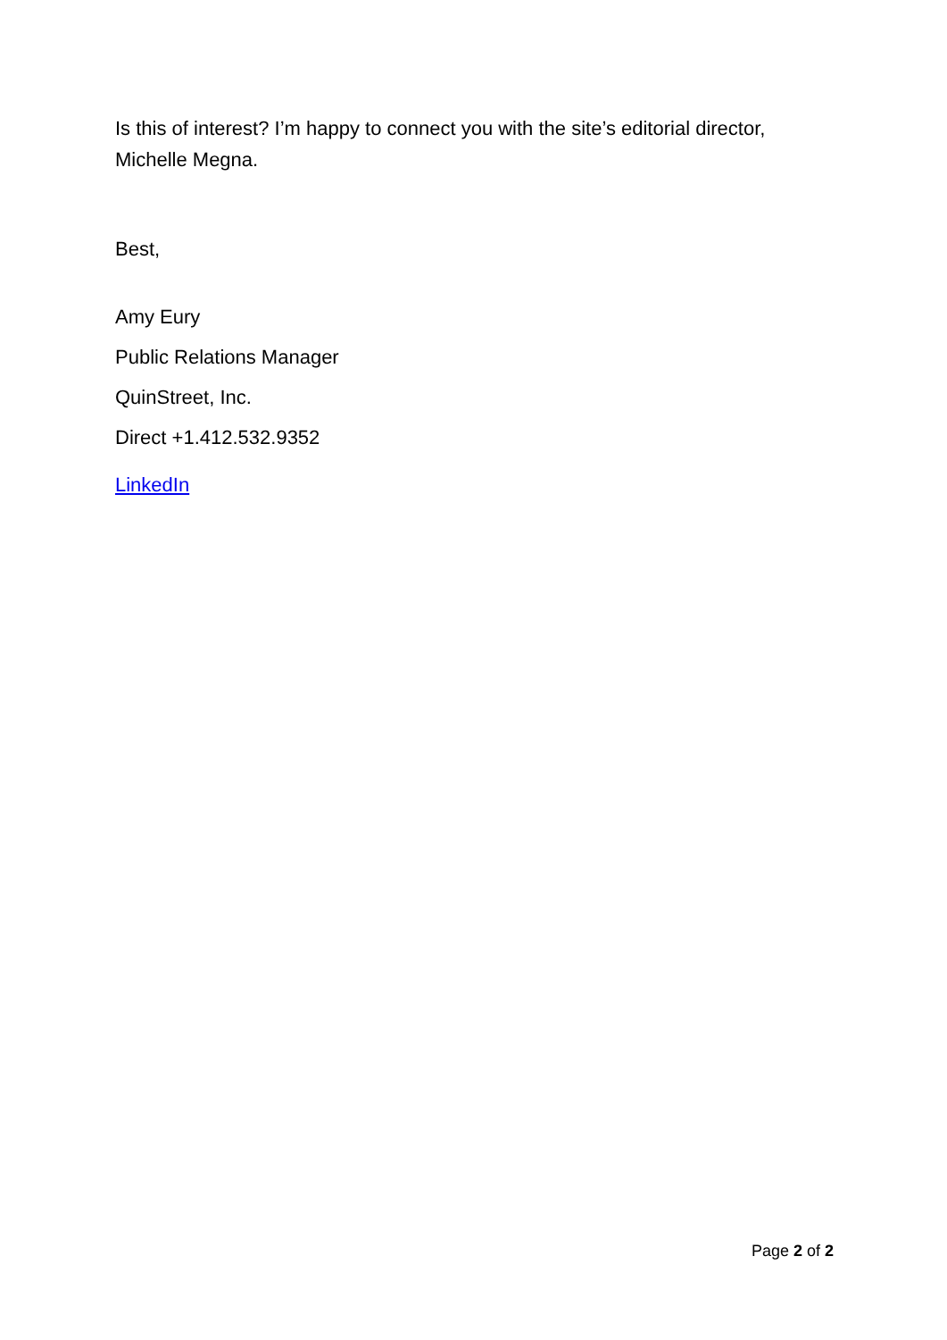Is this of interest? I’m happy to connect you with the site’s editorial director, Michelle Megna.
Best,
Amy Eury
Public Relations Manager
QuinStreet, Inc.
Direct +1.412.532.9352
LinkedIn
Page 2 of 2